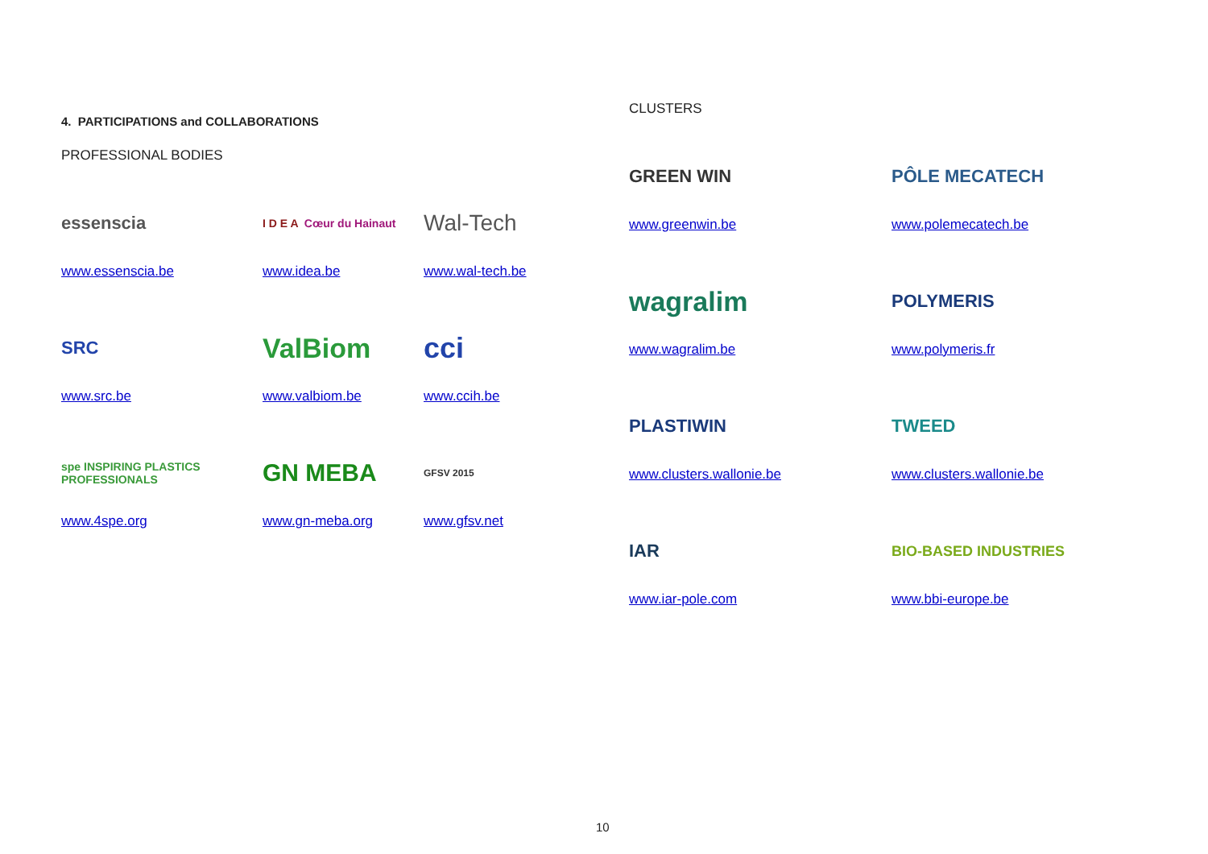4. PARTICIPATIONS and COLLABORATIONS
PROFESSIONAL BODIES
essenscia
I D E A Cœur du Hainaut
Wal-Tech
www.essenscia.be www.idea.be www.wal-tech.be
SRC
ValBiom
cci
www.src.be www.valbiom.be www.ccih.be
spe INSPIRING PLASTICS PROFESSIONALS
GN MEBA
GFSV 2015
www.4spe.org www.gn-meba.org www.gfsv.net
CLUSTERS
GREEN WIN
PÔLE MECATECH
www.greenwin.be www.polemecatech.be
wagralim
POLYMERIS
www.wagralim.be www.polymeris.fr
PLASTIWIN
TWEED
www.clusters.wallonie.be www.clusters.wallonie.be
IAR
BIO-BASED INDUSTRIES
www.iar-pole.com www.bbi-europe.be
10